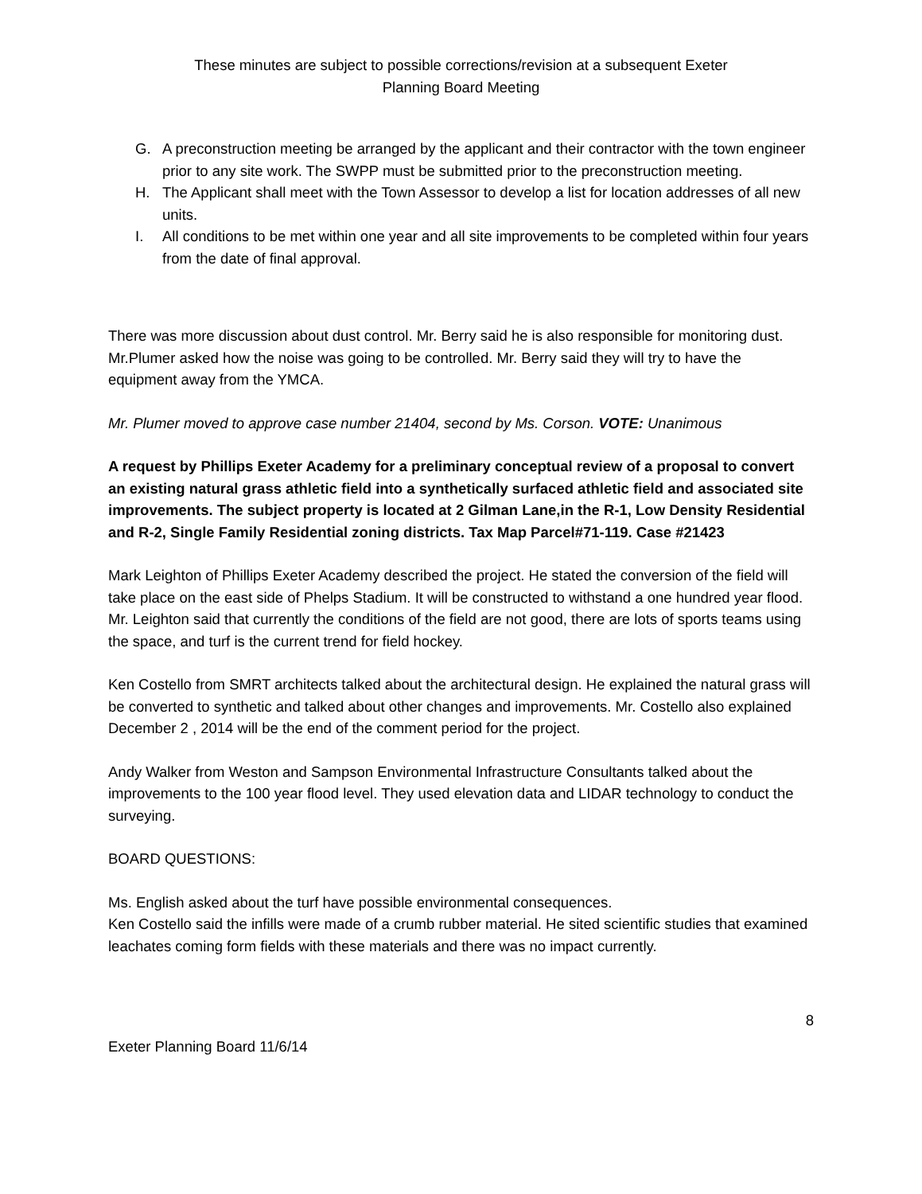These minutes are subject to possible corrections/revision at a subsequent Exeter
Planning Board Meeting
G. A preconstruction meeting be arranged by the applicant and their contractor with the town engineer prior to any site work. The SWPP must be submitted prior to the preconstruction meeting.
H. The Applicant shall meet with the Town Assessor to develop a list for location addresses of all new units.
I. All conditions to be met within one year and all site improvements to be completed within four years from the date of final approval.
There was more discussion about dust control. Mr. Berry said he is also responsible for monitoring dust. Mr.Plumer asked how the noise was going to be controlled. Mr. Berry said they will try to have the equipment away from the YMCA.
Mr. Plumer moved to approve case number 21404, second by Ms. Corson. VOTE: Unanimous
A request by Phillips Exeter Academy for a preliminary conceptual review of a proposal to convert an existing natural grass athletic field into a synthetically surfaced athletic field and associated site improvements. The subject property is located at 2 Gilman Lane,in the R-1, Low Density Residential and R-2, Single Family Residential zoning districts. Tax Map Parcel#71-119. Case #21423
Mark Leighton of Phillips Exeter Academy described the project. He stated the conversion of the field will take place on the east side of Phelps Stadium. It will be constructed to withstand a one hundred year flood. Mr. Leighton said that currently the conditions of the field are not good, there are lots of sports teams using the space, and turf is the current trend for field hockey.
Ken Costello from SMRT architects talked about the architectural design. He explained the natural grass will be converted to synthetic and talked about other changes and improvements. Mr. Costello also explained December 2 , 2014 will be the end of the comment period for the project.
Andy Walker from Weston and Sampson Environmental Infrastructure Consultants talked about the improvements to the 100 year flood level. They used elevation data and LIDAR technology to conduct the surveying.
BOARD QUESTIONS:
Ms. English asked about the turf have possible environmental consequences.
Ken Costello said the infills were made of a crumb rubber material. He sited scientific studies that examined leachates coming form fields with these materials and there was no impact currently.
8
Exeter Planning Board 11/6/14